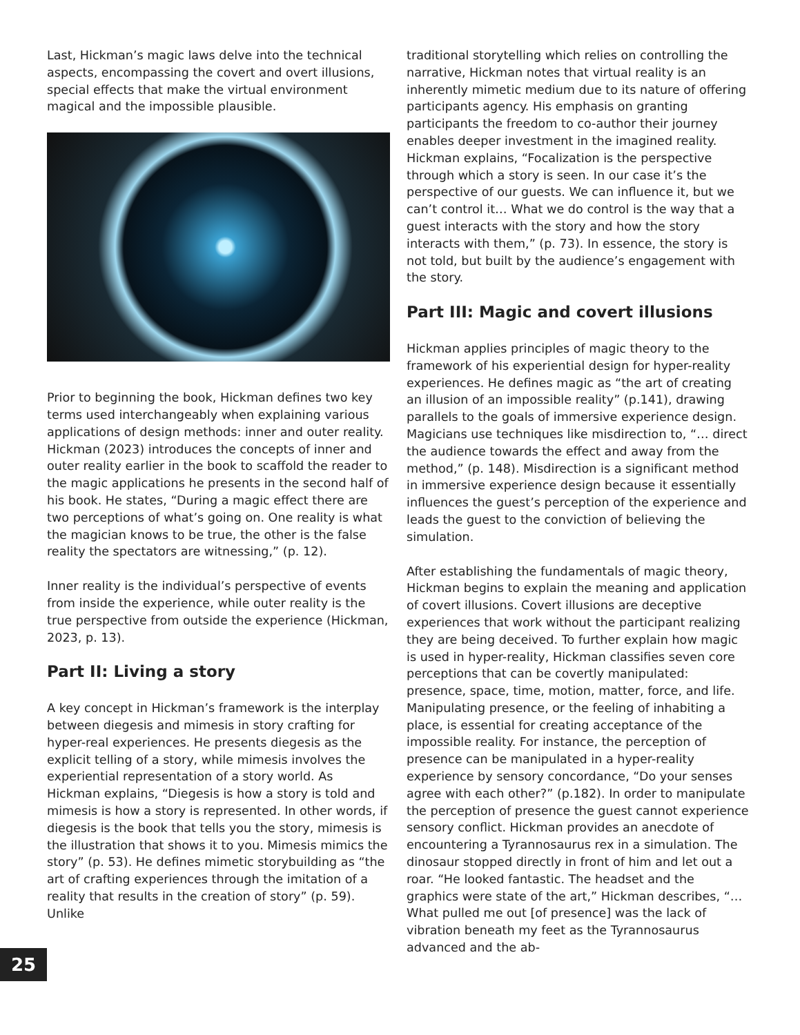Last, Hickman’s magic laws delve into the technical aspects, encompassing the covert and overt illusions, special effects that make the virtual environment magical and the impossible plausible.
Prior to beginning the book, Hickman defines two key terms used interchangeably when explaining various applications of design methods: inner and outer reality. Hickman (2023) introduces the concepts of inner and outer reality earlier in the book to scaffold the reader to the magic applications he presents in the second half of his book. He states, “During a magic effect there are two perceptions of what’s going on. One reality is what the magician knows to be true, the other is the false reality the spectators are witnessing,” (p. 12).
Inner reality is the individual’s perspective of events from inside the experience, while outer reality is the true perspective from outside the experience (Hickman, 2023, p. 13).
Part II: Living a story
A key concept in Hickman’s framework is the interplay between diegesis and mimesis in story crafting for hyper-real experiences. He presents diegesis as the explicit telling of a story, while mimesis involves the experiential representation of a story world. As Hickman explains, “Diegesis is how a story is told and mimesis is how a story is represented. In other words, if diegesis is the book that tells you the story, mimesis is the illustration that shows it to you. Mimesis mimics the story” (p. 53). He defines mimetic storybuilding as “the art of crafting experiences through the imitation of a reality that results in the creation of story” (p. 59). Unlike
traditional storytelling which relies on controlling the narrative, Hickman notes that virtual reality is an inherently mimetic medium due to its nature of offering participants agency. His emphasis on granting participants the freedom to co-author their journey enables deeper investment in the imagined reality. Hickman explains, “Focalization is the perspective through which a story is seen. In our case it’s the perspective of our guests. We can influence it, but we can’t control it… What we do control is the way that a guest interacts with the story and how the story interacts with them,” (p. 73). In essence, the story is not told, but built by the audience’s engagement with the story.
Part III: Magic and covert illusions
Hickman applies principles of magic theory to the framework of his experiential design for hyper-reality experiences. He defines magic as “the art of creating an illusion of an impossible reality” (p.141), drawing parallels to the goals of immersive experience design. Magicians use techniques like misdirection to, “… direct the audience towards the effect and away from the method,” (p. 148). Misdirection is a significant method in immersive experience design because it essentially influences the guest’s perception of the experience and leads the guest to the conviction of believing the simulation.
After establishing the fundamentals of magic theory, Hickman begins to explain the meaning and application of covert illusions. Covert illusions are deceptive experiences that work without the participant realizing they are being deceived. To further explain how magic is used in hyper-reality, Hickman classifies seven core perceptions that can be covertly manipulated: presence, space, time, motion, matter, force, and life. Manipulating presence, or the feeling of inhabiting a place, is essential for creating acceptance of the impossible reality. For instance, the perception of presence can be manipulated in a hyper-reality experience by sensory concordance, “Do your senses agree with each other?” (p.182). In order to manipulate the perception of presence the guest cannot experience sensory conflict. Hickman provides an anecdote of encountering a Tyrannosaurus rex in a simulation. The dinosaur stopped directly in front of him and let out a roar. “He looked fantastic. The headset and the graphics were state of the art,” Hickman describes, “…What pulled me out [of presence] was the lack of vibration beneath my feet as the Tyrannosaurus advanced and the ab-
25